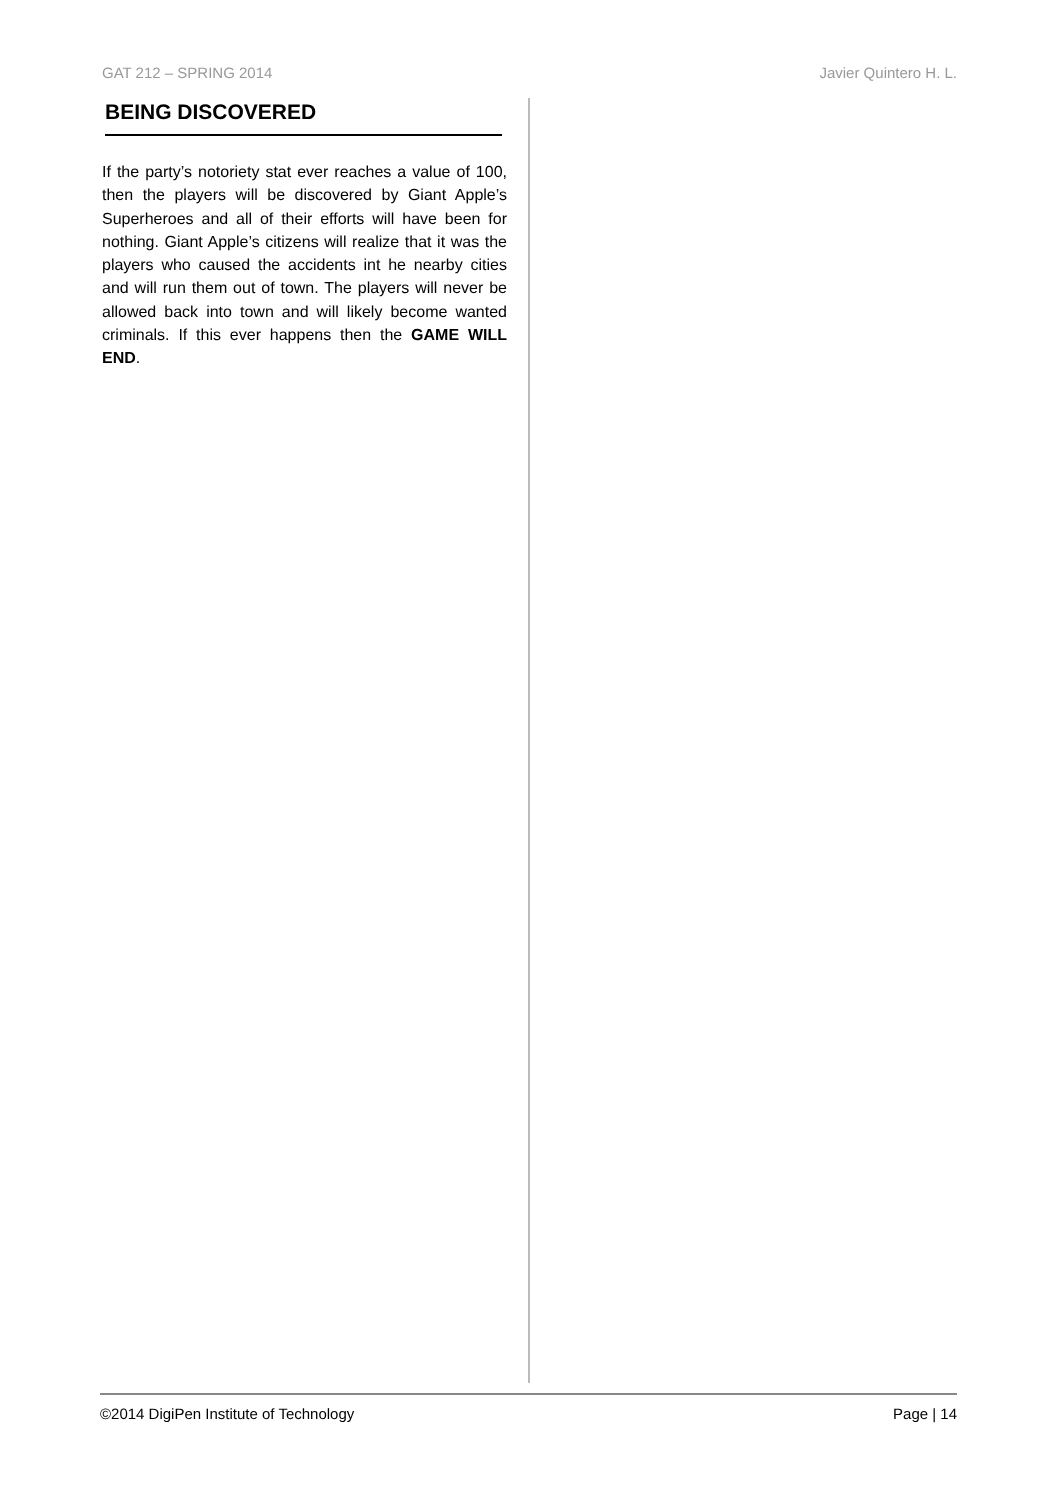GAT 212 – SPRING 2014 Javier Quintero H. L.
BEING DISCOVERED
If the party’s notoriety stat ever reaches a value of 100, then the players will be discovered by Giant Apple’s Superheroes and all of their efforts will have been for nothing. Giant Apple’s citizens will realize that it was the players who caused the accidents int he nearby cities and will run them out of town. The players will never be allowed back into town and will likely become wanted criminals. If this ever happens then the GAME WILL END.
©2014 DigiPen Institute of Technology Page | 14